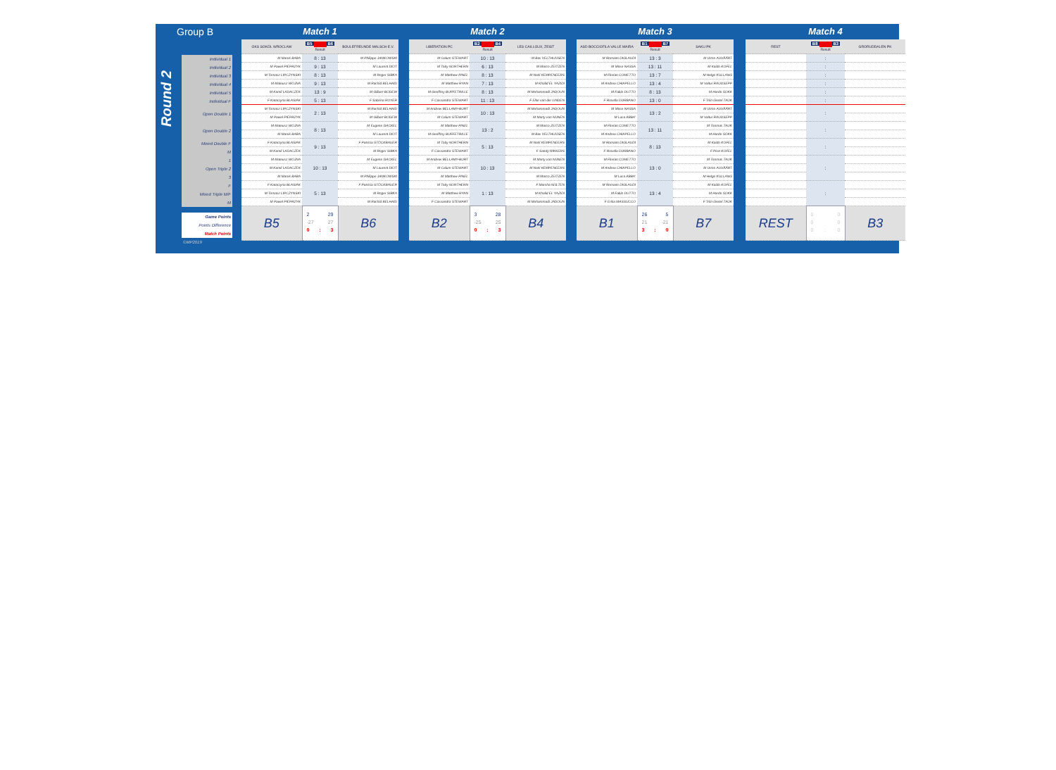Group B
Round 2
| Individual 1 |
| Individual 2 |
| Individual 3 |
| Individual 4 |
| Individual 5 |
| Individual F |
| Open Double 1 |
| Open Double 2 |
| Mixed Double F |
| M |
| 1 |
| Open Triple 2 |
| 3 |
| F |
| Mixed Triple M/F |
| M |
| Game Points |
| Points Difference |
| Match Points |
| ©MP2019 |
Match 1
| OKS SOKÓL WROCLAW | B5 B6 Result | BOULEFREUNDE MALSCH E.V. |
| M Marek BABA | 8 : 13 | M Philippe JANKOWSKI |
| M Pawel PIEPRZYK | 9 : 13 | M Laurent DIOT |
| M Tomasz LIPCZYNSKI | 8 : 13 | M Roger SIBKA |
| M Mateusz WOJNA | 9 : 13 | M Rachid BELHAID |
| M Kamil LADACZEK | 13 : 9 | M Gilbert BODEW |
| F Katarzyna BLASIAK | 5 : 13 | F Sabrina ROYER |
| M Tomasz LIPCZYNSKI | 2 : 13 | M Rachid BELHAID |
| M Pawel PIEPRZYK | | M Gilbert BODEW |
| M Mateusz WOJNA | 8 : 13 | M Eugene GACKEL |
| M Marek BABA | | M Laurent DIOT |
| F Katarzyna BLASIAK | 9 : 13 | F Patricia STÖCKBAUER |
| M Kamil LADACZEK | | M Roger SIBKA |
| M Mateusz WOJNA | 10 : 13 | M Eugene GACKEL |
| M Kamil LADACZEK | | M Laurent DIOT |
| M Marek BABA | | M Philippe JANKOWSKI |
| F Katarzyna BLASIAK | 5 : 13 | F Patricia STÖCKBAUER |
| M Tomasz LIPCZYNSKI | | M Roger SIBKA |
| M Pawel PIEPRZYK | | M Rachid BELHAID |
| B5 | 2 29 -27 27 0 : 3 | B6 |
Match 2
| LIBERATION PC | B2 B4 Result | LES CAILLOUX, ZEIST |
| M Calum STEWART | 10 : 13 | M Bas VELTHUIJSEN |
| M Toby NORTHERN | 6 : 13 | M Marco ZEITZEN |
| M Matthew PINEL | 8 : 13 | M Noël KEMPENEERS |
| M Matthew RYAN | 7 : 13 | M Khalid EL YAZIDI |
| M Geoffroy BUFFETRILLE | 8 : 13 | M Mohammadi JADOUN |
| F Cassandra STEWART | 11 : 13 | F Elke van der LINDEN |
| M Andrew BELLAMY-BURT | 10 : 13 | M Mohammadi JADOUN |
| M Calum STEWART | | M Marty van NUNEN |
| M Matthew PINEL | 13 : 2 | M Marco ZEITZEN |
| M Geoffroy BUFFETRILLE | | M Bas VELTHUIJSEN |
| M Toby NORTHERN | 5 : 13 | M Noël KEMPENEERS |
| F Cassandra STEWART | | F Sandy RIKKERS |
| M Andrew BELLAMY-BURT | 10 : 13 | M Marty van NUNEN |
| M Calum STEWART | | M Noël KEMPENEERS |
| M Matthew PINEL | | M Marco ZEITZEN |
| M Toby NORTHERN | 1 : 13 | F Marsha NIJLTEN |
| M Matthew RYAN | | M Khalid EL YAZIDI |
| F Cassandra STEWART | | M Mohammadi JADOUN |
| B2 | 3 28 -25 25 0 : 3 | B4 |
Match 3
| ASD BOCCIOFILA VALLE MAIRA | B1 B7 Result | SAKU PK |
| M Romano DIGLAUDI | 13 : 3 | M Urmo AUVÄÄRT |
| M Mose NASSA | 13 : 11 | M Kaido KOFEL |
| M Florian COMETTO | 13 : 7 | M Helgo KULLANG |
| M Andrea CHIAPELLO | 13 : 4 | M Valtur RAUDSEPP |
| M Fabio DUTTO | 8 : 13 | M Hardo SOKK |
| F Rosella DURBANO | 13 : 0 | F Triin Gretel TAUK |
| M Mose NASSA | 13 : 2 | M Urmo AUVÄÄRT |
| M Luca ABBA' | | M Valtur RAUDSEPP |
| M Florian COMETTO | 13 : 11 | M Toomas TAUK |
| M Andrea CHIAPELLO | | M Hardo SOKK |
| M Romano DIGLAUDI | 8 : 13 | M Kaido KOFEL |
| F Rosella DURBANO | | F Piret KOFEL |
| M Florian COMETTO | 13 : 0 | M Toomas TAUK |
| M Andrea CHIAPELLO | | M Urmo AUVÄÄRT |
| M Luca ABBA' | | M Helgo KULLANG |
| M Romano DIGLAUDI | 13 : 4 | M Kaido KOFEL |
| M Fabio DUTTO | | M Hardo SOKK |
| F Erika MASSUCCO | | F Triin Gretel TAUK |
| B1 | 26 5 21 -21 3 : 0 | B7 |
Match 4
| REST | B8 B3 Result | GRORUDDALEN PK |
| | : | |
| | : | |
| | : | |
| | : | |
| | : | |
| | : | |
| | : | |
| | : | |
| | : | |
| | : | |
| | : | |
| REST | 0 0 0 0 0 : 0 | B3 |